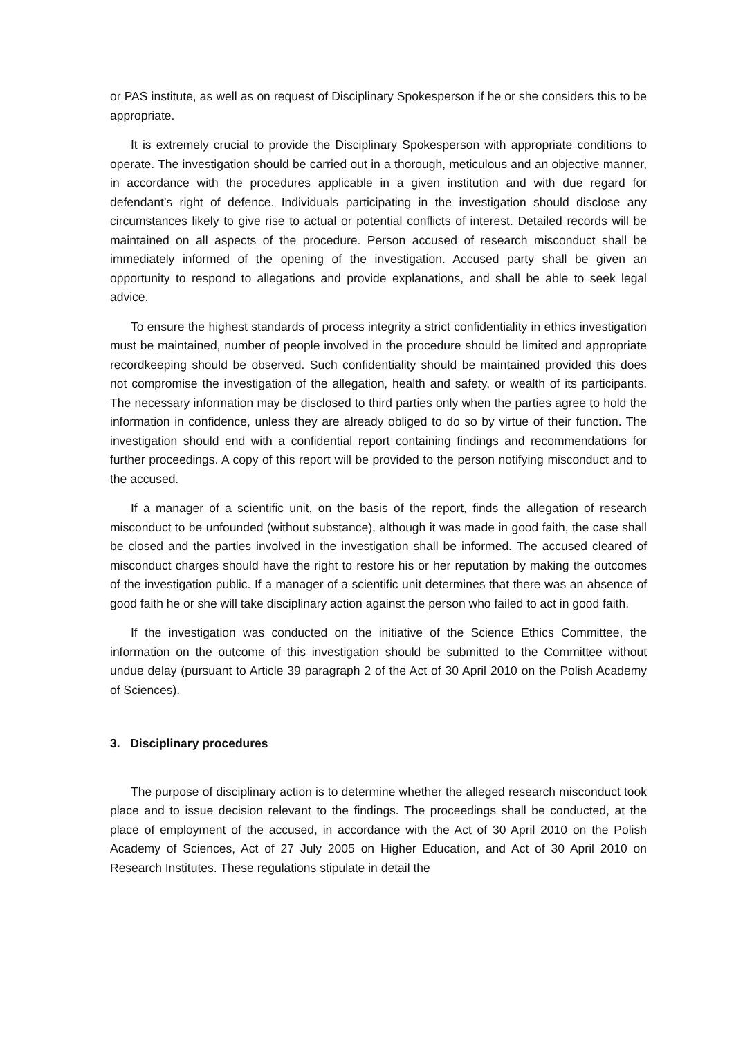or PAS institute, as well as on request of Disciplinary Spokesperson if he or she considers this to be appropriate.
It is extremely crucial to provide the Disciplinary Spokesperson with appropriate conditions to operate. The investigation should be carried out in a thorough, meticulous and an objective manner, in accordance with the procedures applicable in a given institution and with due regard for defendant’s right of defence. Individuals participating in the investigation should disclose any circumstances likely to give rise to actual or potential conflicts of interest. Detailed records will be maintained on all aspects of the procedure. Person accused of research misconduct shall be immediately informed of the opening of the investigation. Accused party shall be given an opportunity to respond to allegations and provide explanations, and shall be able to seek legal advice.
To ensure the highest standards of process integrity a strict confidentiality in ethics investigation must be maintained, number of people involved in the procedure should be limited and appropriate recordkeeping should be observed. Such confidentiality should be maintained provided this does not compromise the investigation of the allegation, health and safety, or wealth of its participants. The necessary information may be disclosed to third parties only when the parties agree to hold the information in confidence, unless they are already obliged to do so by virtue of their function. The investigation should end with a confidential report containing findings and recommendations for further proceedings. A copy of this report will be provided to the person notifying misconduct and to the accused.
If a manager of a scientific unit, on the basis of the report, finds the allegation of research misconduct to be unfounded (without substance), although it was made in good faith, the case shall be closed and the parties involved in the investigation shall be informed. The accused cleared of misconduct charges should have the right to restore his or her reputation by making the outcomes of the investigation public. If a manager of a scientific unit determines that there was an absence of good faith he or she will take disciplinary action against the person who failed to act in good faith.
If the investigation was conducted on the initiative of the Science Ethics Committee, the information on the outcome of this investigation should be submitted to the Committee without undue delay (pursuant to Article 39 paragraph 2 of the Act of 30 April 2010 on the Polish Academy of Sciences).
3. Disciplinary procedures
The purpose of disciplinary action is to determine whether the alleged research misconduct took place and to issue decision relevant to the findings. The proceedings shall be conducted, at the place of employment of the accused, in accordance with the Act of 30 April 2010 on the Polish Academy of Sciences, Act of 27 July 2005 on Higher Education, and Act of 30 April 2010 on Research Institutes. These regulations stipulate in detail the